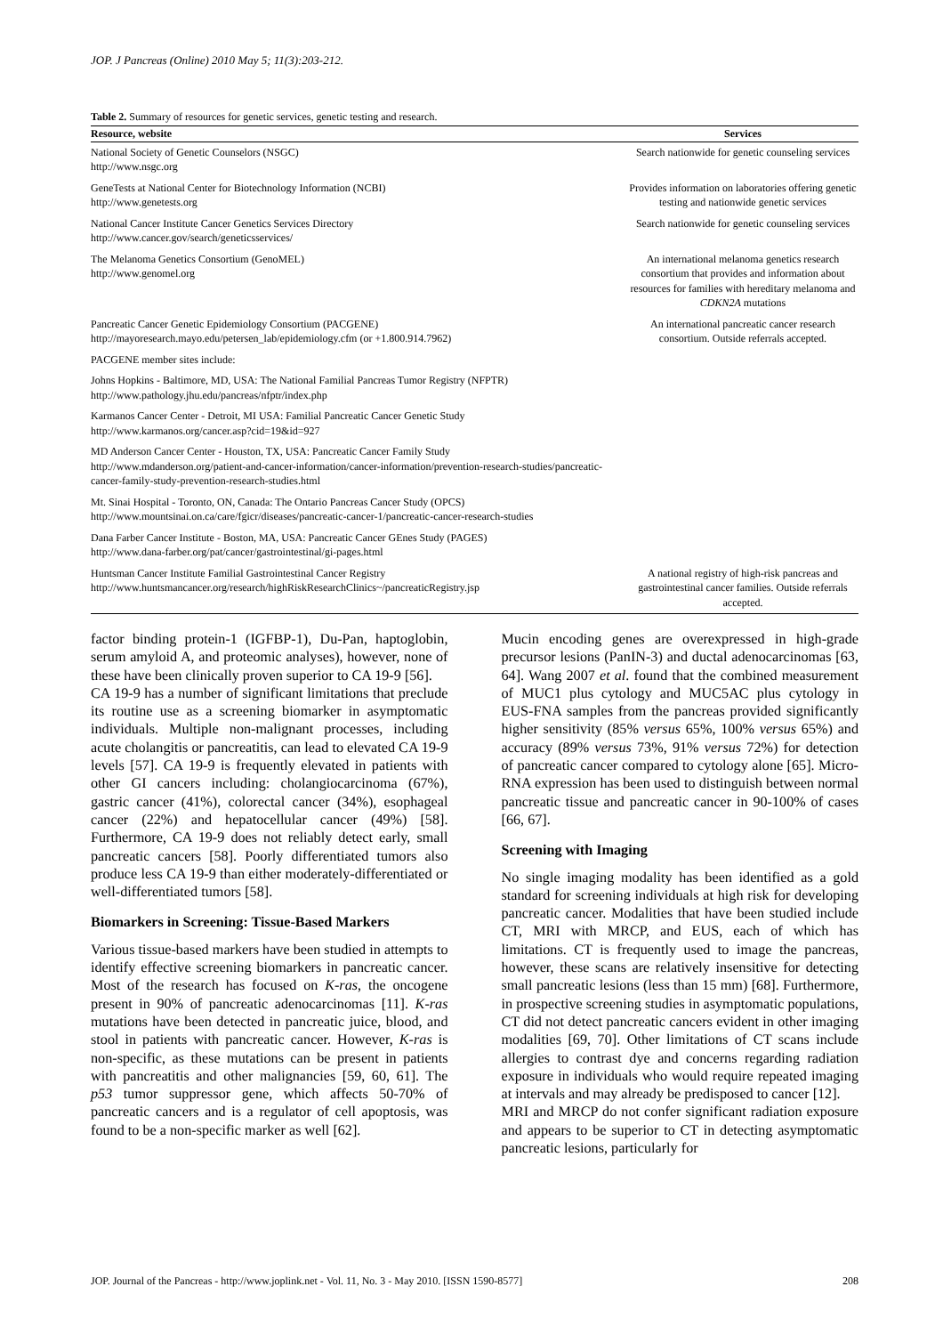JOP. J Pancreas (Online) 2010 May 5; 11(3):203-212.
Table 2. Summary of resources for genetic services, genetic testing and research.
| Resource, website | Services |
| --- | --- |
| National Society of Genetic Counselors (NSGC) http://www.nsgc.org | Search nationwide for genetic counseling services |
| GeneTests at National Center for Biotechnology Information (NCBI) http://www.genetests.org | Provides information on laboratories offering genetic testing and nationwide genetic services |
| National Cancer Institute Cancer Genetics Services Directory http://www.cancer.gov/search/geneticsservices/ | Search nationwide for genetic counseling services |
| The Melanoma Genetics Consortium (GenoMEL) http://www.genomel.org | An international melanoma genetics research consortium that provides and information about resources for families with hereditary melanoma and CDKN2A mutations |
| Pancreatic Cancer Genetic Epidemiology Consortium (PACGENE) http://mayoresearch.mayo.edu/petersen_lab/epidemiology.cfm (or +1.800.914.7962) | An international pancreatic cancer research consortium. Outside referrals accepted. |
| PACGENE member sites include: | |
| Johns Hopkins - Baltimore, MD, USA: The National Familial Pancreas Tumor Registry (NFPTR) http://www.pathology.jhu.edu/pancreas/nfptr/index.php | |
| Karmanos Cancer Center - Detroit, MI USA: Familial Pancreatic Cancer Genetic Study http://www.karmanos.org/cancer.asp?cid=19&id=927 | |
| MD Anderson Cancer Center - Houston, TX, USA: Pancreatic Cancer Family Study http://www.mdanderson.org/patient-and-cancer-information/cancer-information/prevention-research-studies/pancreatic-cancer-family-study-prevention-research-studies.html | |
| Mt. Sinai Hospital - Toronto, ON, Canada: The Ontario Pancreas Cancer Study (OPCS) http://www.mountsinai.on.ca/care/fgicr/diseases/pancreatic-cancer-1/pancreatic-cancer-research-studies | |
| Dana Farber Cancer Institute - Boston, MA, USA: Pancreatic Cancer GEnes Study (PAGES) http://www.dana-farber.org/pat/cancer/gastrointestinal/gi-pages.html | |
| Huntsman Cancer Institute Familial Gastrointestinal Cancer Registry http://www.huntsmancancer.org/research/highRiskResearchClinics~/pancreaticRegistry.jsp | A national registry of high-risk pancreas and gastrointestinal cancer families. Outside referrals accepted. |
factor binding protein-1 (IGFBP-1), Du-Pan, haptoglobin, serum amyloid A, and proteomic analyses), however, none of these have been clinically proven superior to CA 19-9 [56].
CA 19-9 has a number of significant limitations that preclude its routine use as a screening biomarker in asymptomatic individuals. Multiple non-malignant processes, including acute cholangitis or pancreatitis, can lead to elevated CA 19-9 levels [57]. CA 19-9 is frequently elevated in patients with other GI cancers including: cholangiocarcinoma (67%), gastric cancer (41%), colorectal cancer (34%), esophageal cancer (22%) and hepatocellular cancer (49%) [58]. Furthermore, CA 19-9 does not reliably detect early, small pancreatic cancers [58]. Poorly differentiated tumors also produce less CA 19-9 than either moderately-differentiated or well-differentiated tumors [58].
Biomarkers in Screening: Tissue-Based Markers
Various tissue-based markers have been studied in attempts to identify effective screening biomarkers in pancreatic cancer. Most of the research has focused on K-ras, the oncogene present in 90% of pancreatic adenocarcinomas [11]. K-ras mutations have been detected in pancreatic juice, blood, and stool in patients with pancreatic cancer. However, K-ras is non-specific, as these mutations can be present in patients with pancreatitis and other malignancies [59, 60, 61]. The p53 tumor suppressor gene, which affects 50-70% of pancreatic cancers and is a regulator of cell apoptosis, was found to be a non-specific marker as well [62].
Mucin encoding genes are overexpressed in high-grade precursor lesions (PanIN-3) and ductal adenocarcinomas [63, 64]. Wang 2007 et al. found that the combined measurement of MUC1 plus cytology and MUC5AC plus cytology in EUS-FNA samples from the pancreas provided significantly higher sensitivity (85% versus 65%, 100% versus 65%) and accuracy (89% versus 73%, 91% versus 72%) for detection of pancreatic cancer compared to cytology alone [65]. Micro-RNA expression has been used to distinguish between normal pancreatic tissue and pancreatic cancer in 90-100% of cases [66, 67].
Screening with Imaging
No single imaging modality has been identified as a gold standard for screening individuals at high risk for developing pancreatic cancer. Modalities that have been studied include CT, MRI with MRCP, and EUS, each of which has limitations. CT is frequently used to image the pancreas, however, these scans are relatively insensitive for detecting small pancreatic lesions (less than 15 mm) [68]. Furthermore, in prospective screening studies in asymptomatic populations, CT did not detect pancreatic cancers evident in other imaging modalities [69, 70]. Other limitations of CT scans include allergies to contrast dye and concerns regarding radiation exposure in individuals who would require repeated imaging at intervals and may already be predisposed to cancer [12].
MRI and MRCP do not confer significant radiation exposure and appears to be superior to CT in detecting asymptomatic pancreatic lesions, particularly for
JOP. Journal of the Pancreas - http://www.joplink.net - Vol. 11, No. 3 - May 2010. [ISSN 1590-8577] 208